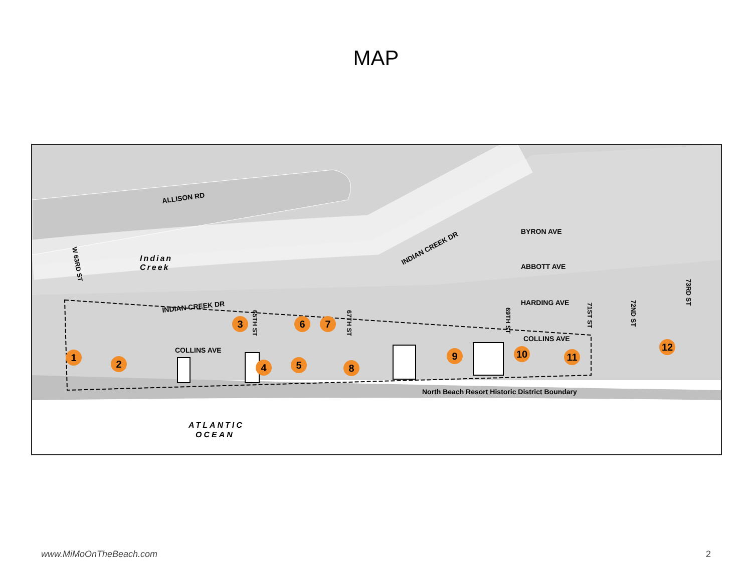MAP
ALLISON RD
Indian
Creek
INDIAN CREEK DR
INDIAN CREEK DR
BYRON AVE
ABBOTT AVE
HARDING AVE
COLLINS AVE
COLLINS AVE
W 63RD ST
65TH ST
67TH ST
69TH ST
71ST ST
72ND ST
73RD ST
North Beach Resort Historic District Boundary
ATLANTIC
OCEAN
1
2
3
4
5
6
7
8
9
10
11
12
www.MiMoOnTheBeach.com 2